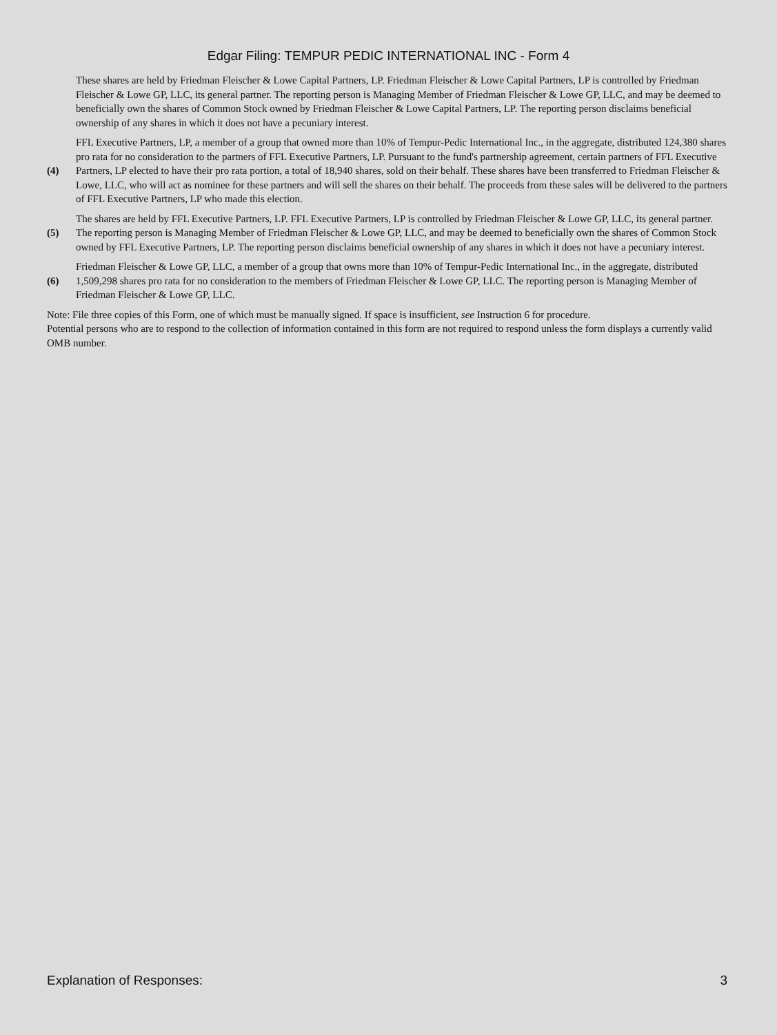Edgar Filing: TEMPUR PEDIC INTERNATIONAL INC - Form 4
These shares are held by Friedman Fleischer & Lowe Capital Partners, LP. Friedman Fleischer & Lowe Capital Partners, LP is controlled by Friedman Fleischer & Lowe GP, LLC, its general partner. The reporting person is Managing Member of Friedman Fleischer & Lowe GP, LLC, and may be deemed to beneficially own the shares of Common Stock owned by Friedman Fleischer & Lowe Capital Partners, LP. The reporting person disclaims beneficial ownership of any shares in which it does not have a pecuniary interest.
(4)
FFL Executive Partners, LP, a member of a group that owned more than 10% of Tempur-Pedic International Inc., in the aggregate, distributed 124,380 shares pro rata for no consideration to the partners of FFL Executive Partners, LP. Pursuant to the fund's partnership agreement, certain partners of FFL Executive Partners, LP elected to have their pro rata portion, a total of 18,940 shares, sold on their behalf. These shares have been transferred to Friedman Fleischer & Lowe, LLC, who will act as nominee for these partners and will sell the shares on their behalf. The proceeds from these sales will be delivered to the partners of FFL Executive Partners, LP who made this election.
(5)
The shares are held by FFL Executive Partners, LP. FFL Executive Partners, LP is controlled by Friedman Fleischer & Lowe GP, LLC, its general partner. The reporting person is Managing Member of Friedman Fleischer & Lowe GP, LLC, and may be deemed to beneficially own the shares of Common Stock owned by FFL Executive Partners, LP. The reporting person disclaims beneficial ownership of any shares in which it does not have a pecuniary interest.
(6)
Friedman Fleischer & Lowe GP, LLC, a member of a group that owns more than 10% of Tempur-Pedic International Inc., in the aggregate, distributed 1,509,298 shares pro rata for no consideration to the members of Friedman Fleischer & Lowe GP, LLC. The reporting person is Managing Member of Friedman Fleischer & Lowe GP, LLC.
Note: File three copies of this Form, one of which must be manually signed. If space is insufficient, see Instruction 6 for procedure.
Potential persons who are to respond to the collection of information contained in this form are not required to respond unless the form displays a currently valid OMB number.
Explanation of Responses: 3